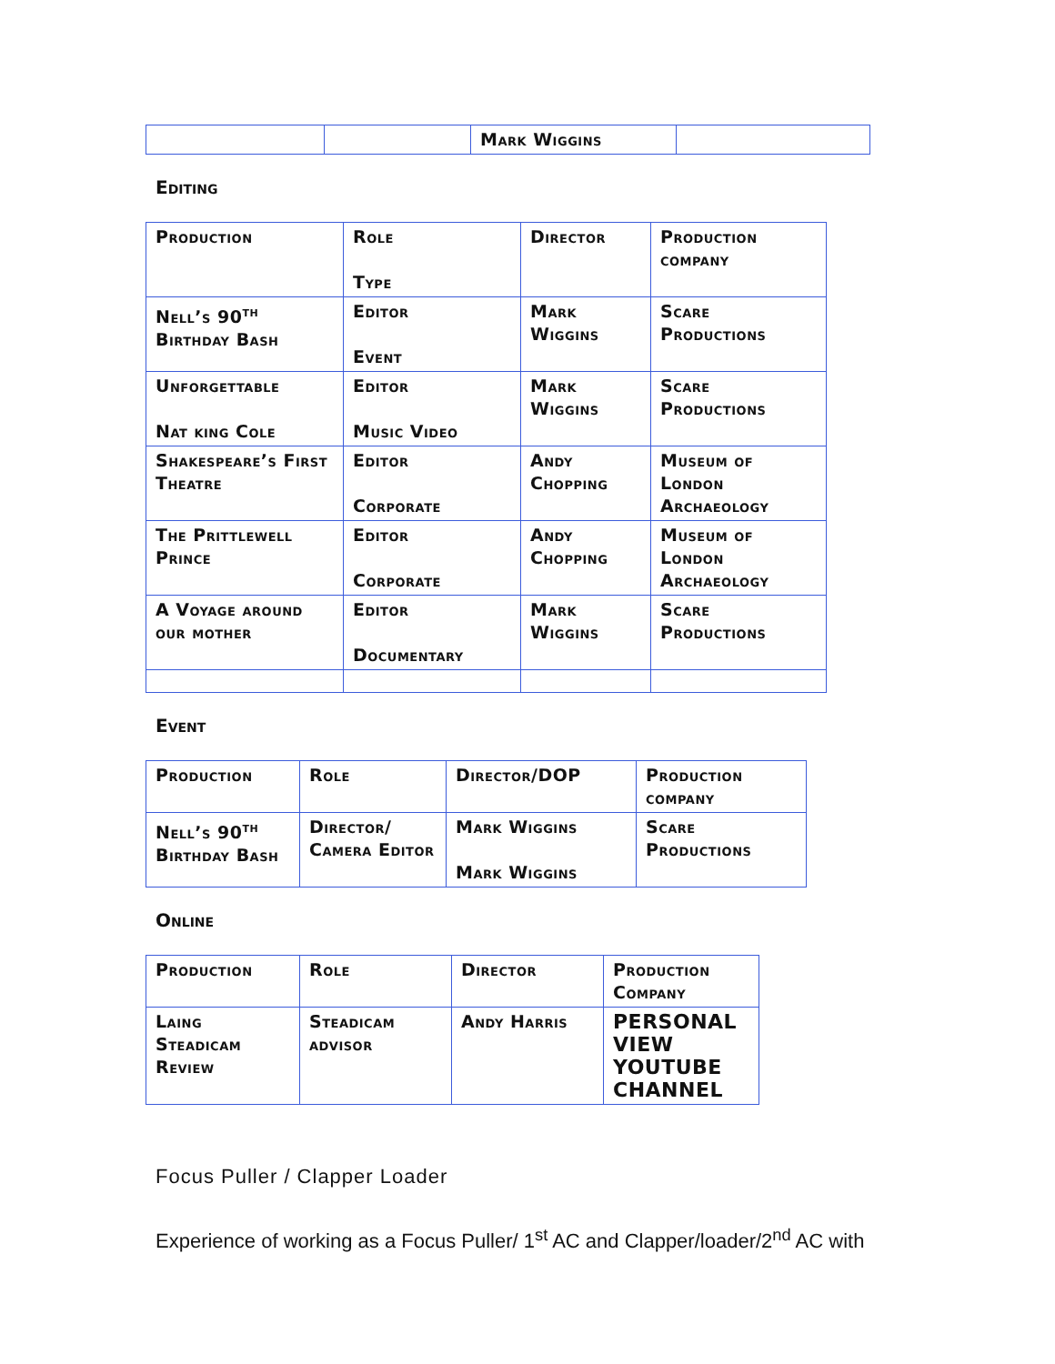| | | Mark Wiggins | |
Editing
| Production | Role Type | Director | Production company |
| Nell’s 90<sup>th</sup> Birthday Bash | Editor Event | Mark Wiggins | Scare Productions |
| Unforgettable Nat king Cole | Editor Music Video | Mark Wiggins | Scare Productions |
| Shakespeare’s First Theatre | Editor Corporate | Andy Chopping | Museum of London Archaeology |
| The Prittlewell Prince | Editor Corporate | Andy Chopping | Museum of London Archaeology |
| A Voyage around our mother | Editor Documentary | Mark Wiggins | Scare Productions |
Event
| Production | Role | Director/DOP | Production company |
| Nell’s 90<sup>th</sup> Birthday Bash | Director/ Camera Editor | Mark Wiggins Mark Wiggins | Scare Productions |
Online
| Production | Role | Director | Production Company |
| Laing Steadicam Review | Steadicam advisor | Andy Harris | PERSONAL VIEW YOUTUBE CHANNEL |
Focus Puller / Clapper Loader
Experience of working as a Focus Puller/ 1<sup>st</sup> AC and Clapper/loader/2<sup>nd</sup> AC with